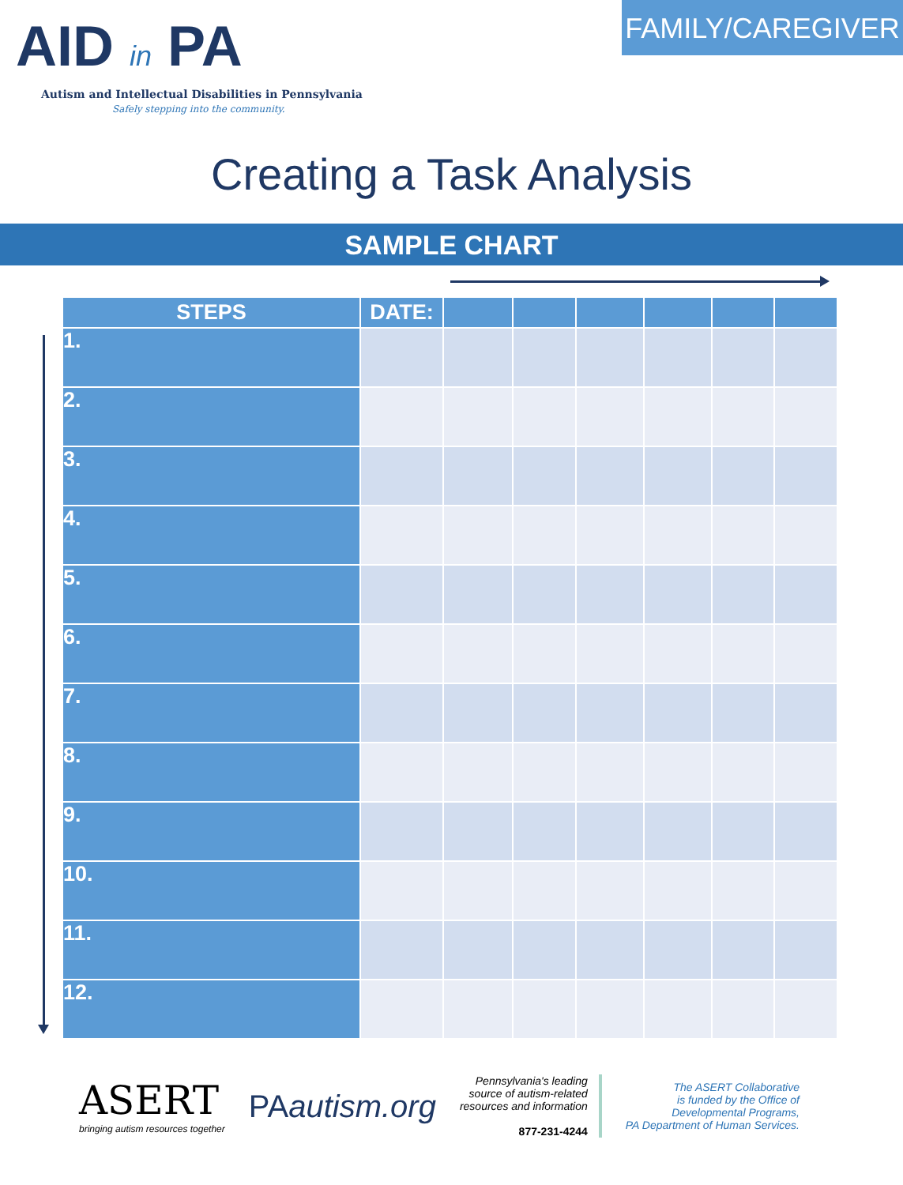AID in PA
Autism and Intellectual Disabilities in Pennsylvania
Safely stepping into the community.
FAMILY/CAREGIVER
Creating a Task Analysis
SAMPLE CHART
| STEPS | DATE: | | | | | | |
| --- | --- | --- | --- | --- | --- | --- | --- |
| 1. | | | | | | | |
| 2. | | | | | | | |
| 3. | | | | | | | |
| 4. | | | | | | | |
| 5. | | | | | | | |
| 6. | | | | | | | |
| 7. | | | | | | | |
| 8. | | | | | | | |
| 9. | | | | | | | |
| 10. | | | | | | | |
| 11. | | | | | | | |
| 12. | | | | | | | |
ASERT
bringing autism resources together
PAautism.org
Pennsylvania's leading
source of autism-related
resources and information
877-231-4244
The ASERT Collaborative
is funded by the Office of
Developmental Programs,
PA Department of Human Services.